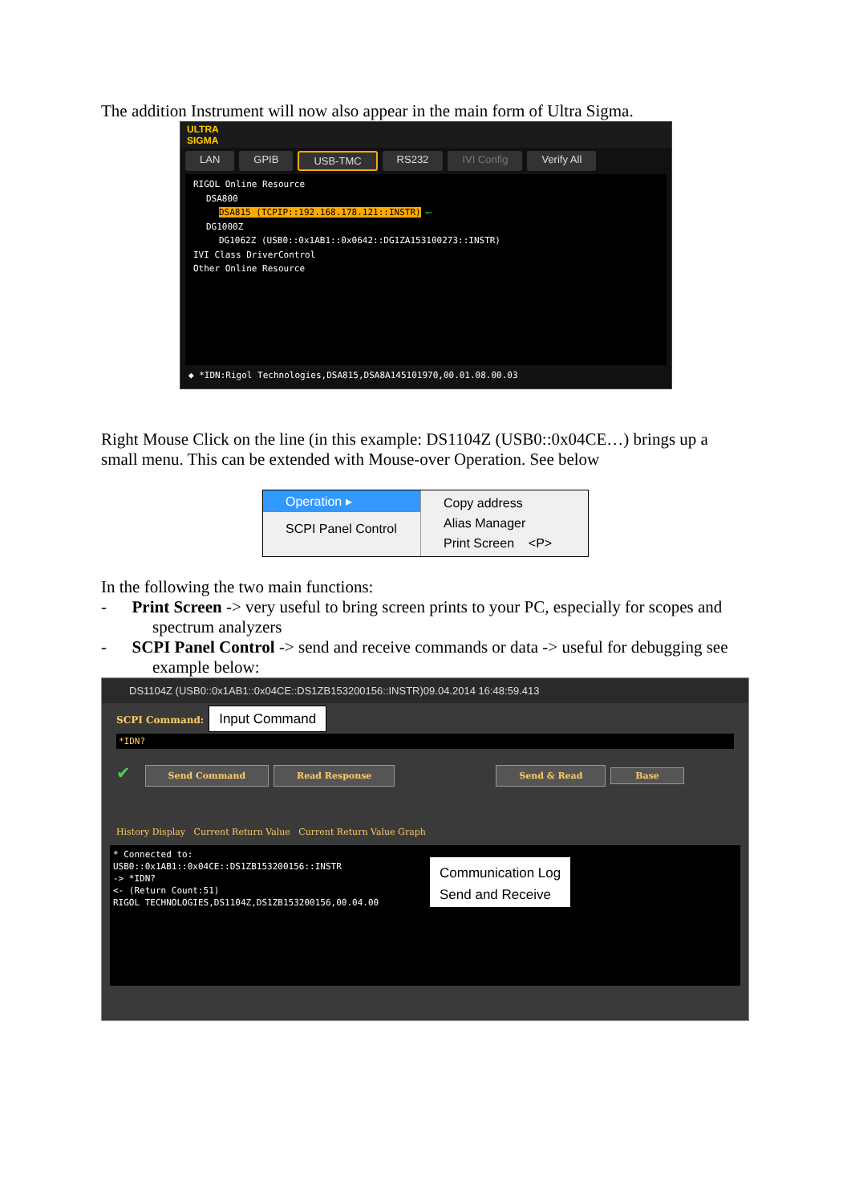The addition Instrument will now also appear in the main form of Ultra Sigma.
ULTRA
SIGMA
LAN GPIB USB-TMC RS232 IVI Config Verify All
RIGOL Online Resource
DSA800
DSA815 (TCPIP::192.168.178.121::INSTR) ⟵
DG1000Z
DG1062Z (USB0::0x1AB1::0x0642::DG1ZA153100273::INSTR)
IVI Class DriverControl
Other Online Resource
◆ *IDN:Rigol Technologies,DSA815,DSA8A145101970,00.01.08.00.03
Right Mouse Click on the line (in this example: DS1104Z (USB0::0x04CE…) brings up a small menu. This can be extended with Mouse-over Operation. See below
Operation ▸
SCPI Panel Control
Copy address
Alias Manager
Print Screen <P>
In the following the two main functions:
- Print Screen -> very useful to bring screen prints to your PC, especially for scopes and spectrum analyzers
- SCPI Panel Control -> send and receive commands or data -> useful for debugging see example below:
DS1104Z (USB0::0x1AB1::0x04CE::DS1ZB153200156::INSTR)09.04.2014 16:48:59.413
SCPI Command: Input Command
*IDN?
✔ Send Command Read Response Send & Read Base
History Display Current Return Value Current Return Value Graph
* Connected to: USB0::0x1AB1::0x04CE::DS1ZB153200156::INSTR
-> *IDN?
<- (Return Count:51)
RIGOL TECHNOLOGIES,DS1104Z,DS1ZB153200156,00.04.00
Communication Log
Send and Receive